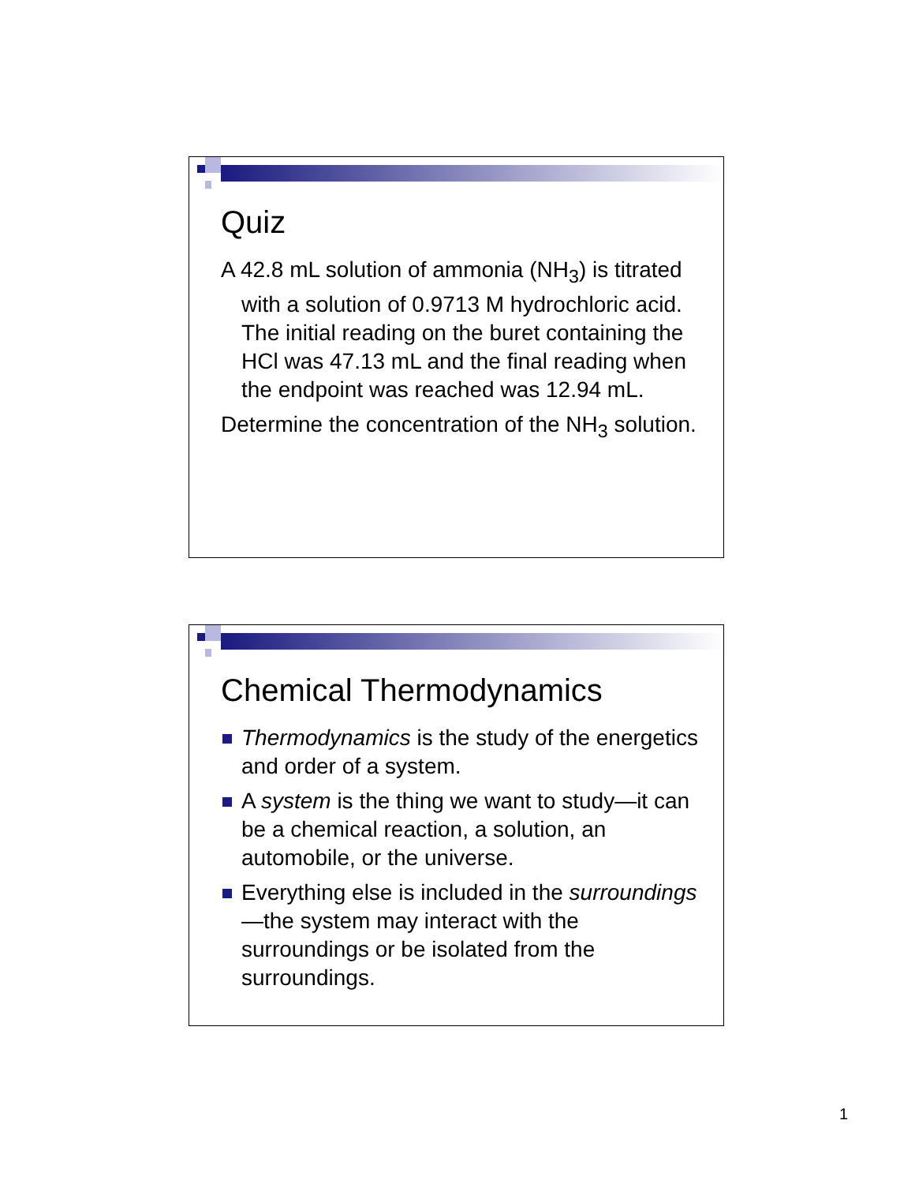Quiz
A 42.8 mL solution of ammonia (NH<sub>3</sub>) is titrated with a solution of 0.9713 M hydrochloric acid. The initial reading on the buret containing the HCl was 47.13 mL and the final reading when the endpoint was reached was 12.94 mL.
Determine the concentration of the NH<sub>3</sub> solution.
Chemical Thermodynamics
Thermodynamics is the study of the energetics and order of a system.
A system is the thing we want to study—it can be a chemical reaction, a solution, an automobile, or the universe.
Everything else is included in the surroundings—the system may interact with the surroundings or be isolated from the surroundings.
1